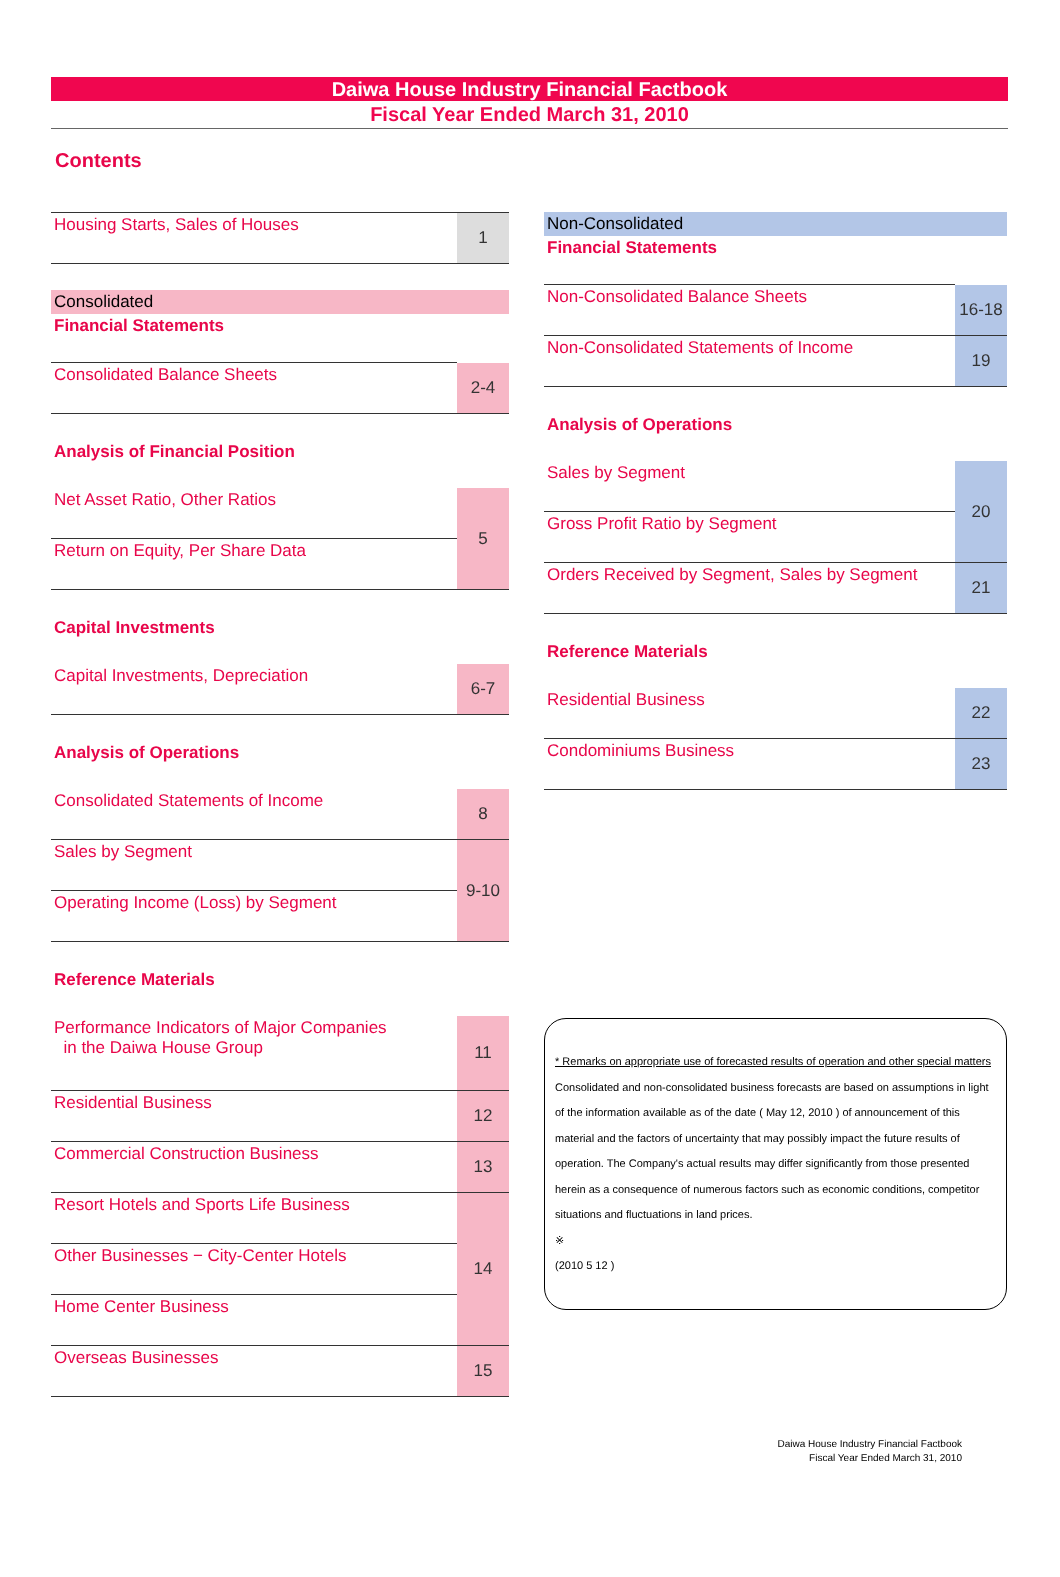Daiwa House Industry Financial Factbook
Fiscal Year Ended March 31, 2010
Contents
| Housing Starts, Sales of Houses | 1 |
Consolidated
Financial Statements
| Consolidated Balance Sheets | 2-4 |
Analysis of Financial Position
| Net Asset Ratio, Other Ratios | 5 |
| Return on Equity, Per Share Data | |
Capital Investments
| Capital Investments, Depreciation | 6-7 |
Analysis of Operations
| Consolidated Statements of Income | 8 |
| Sales by Segment | 9-10 |
| Operating Income (Loss) by Segment | |
Reference Materials
| Performance Indicators of Major Companies in the Daiwa House Group | 11 |
| Residential Business | 12 |
| Commercial Construction Business | 13 |
| Resort Hotels and Sports Life Business | 14 |
| Other Businesses − City-Center Hotels | |
| Home Center Business | |
| Overseas Businesses | 15 |
Non-Consolidated
Financial Statements
| Non-Consolidated Balance Sheets | 16-18 |
| Non-Consolidated Statements of Income | 19 |
Analysis of Operations
| Sales by Segment | 20 |
| Gross Profit Ratio by Segment | |
| Orders Received by Segment, Sales by Segment | 21 |
Reference Materials
| Residential Business | 22 |
| Condominiums Business | 23 |
* Remarks on appropriate use of forecasted results of operation and other special matters
Consolidated and non-consolidated business forecasts are based on assumptions in light of the information available as of the date ( May 12, 2010 ) of announcement of this material and the factors of uncertainty that may possibly impact the future results of operation. The Company's actual results may differ significantly from those presented herein as a consequence of numerous factors such as economic conditions, competitor situations and fluctuations in land prices.
※
(2010 5 12 )
Daiwa House Industry Financial Factbook
Fiscal Year Ended March 31, 2010